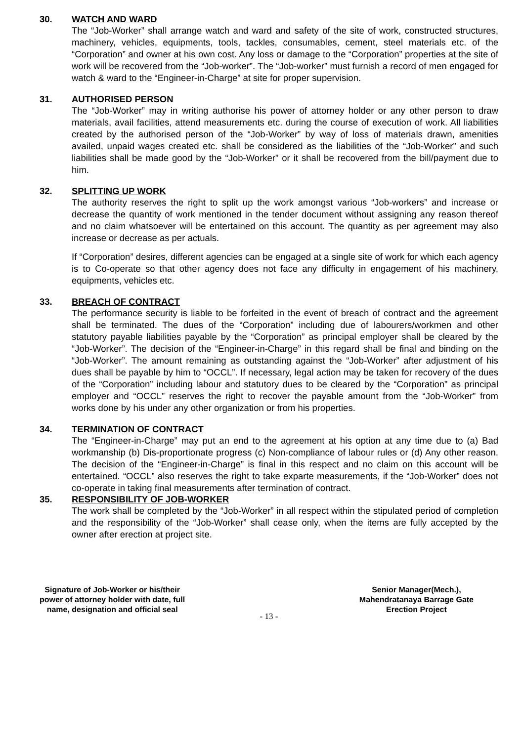30. WATCH AND WARD
The “Job-Worker” shall arrange watch and ward and safety of the site of work, constructed structures, machinery, vehicles, equipments, tools, tackles, consumables, cement, steel materials etc. of the “Corporation” and owner at his own cost. Any loss or damage to the “Corporation” properties at the site of work will be recovered from the “Job-worker”. The “Job-worker” must furnish a record of men engaged for watch & ward to the “Engineer-in-Charge” at site for proper supervision.
31. AUTHORISED PERSON
The “Job-Worker” may in writing authorise his power of attorney holder or any other person to draw materials, avail facilities, attend measurements etc. during the course of execution of work. All liabilities created by the authorised person of the “Job-Worker” by way of loss of materials drawn, amenities availed, unpaid wages created etc. shall be considered as the liabilities of the “Job-Worker” and such liabilities shall be made good by the “Job-Worker” or it shall be recovered from the bill/payment due to him.
32. SPLITTING UP WORK
The authority reserves the right to split up the work amongst various “Job-workers” and increase or decrease the quantity of work mentioned in the tender document without assigning any reason thereof and no claim whatsoever will be entertained on this account. The quantity as per agreement may also increase or decrease as per actuals.
If “Corporation” desires, different agencies can be engaged at a single site of work for which each agency is to Co-operate so that other agency does not face any difficulty in engagement of his machinery, equipments, vehicles etc.
33. BREACH OF CONTRACT
The performance security is liable to be forfeited in the event of breach of contract and the agreement shall be terminated. The dues of the “Corporation” including due of labourers/workmen and other statutory payable liabilities payable by the “Corporation” as principal employer shall be cleared by the “Job-Worker”. The decision of the “Engineer-in-Charge” in this regard shall be final and binding on the “Job-Worker”. The amount remaining as outstanding against the “Job-Worker” after adjustment of his dues shall be payable by him to “OCCL”. If necessary, legal action may be taken for recovery of the dues of the “Corporation” including labour and statutory dues to be cleared by the “Corporation” as principal employer and “OCCL” reserves the right to recover the payable amount from the “Job-Worker” from works done by his under any other organization or from his properties.
34. TERMINATION OF CONTRACT
The “Engineer-in-Charge” may put an end to the agreement at his option at any time due to (a) Bad workmanship (b) Dis-proportionate progress (c) Non-compliance of labour rules or (d) Any other reason. The decision of the “Engineer-in-Charge” is final in this respect and no claim on this account will be entertained. “OCCL” also reserves the right to take exparte measurements, if the “Job-Worker” does not co-operate in taking final measurements after termination of contract.
35. RESPONSIBILITY OF JOB-WORKER
The work shall be completed by the “Job-Worker” in all respect within the stipulated period of completion and the responsibility of the “Job-Worker” shall cease only, when the items are fully accepted by the owner after erection at project site.
Signature of Job-Worker or his/their
power of attorney holder with date, full
name, designation and official seal
Senior Manager(Mech.),
Mahendratanaya Barrage Gate
Erection Project
- 13 -